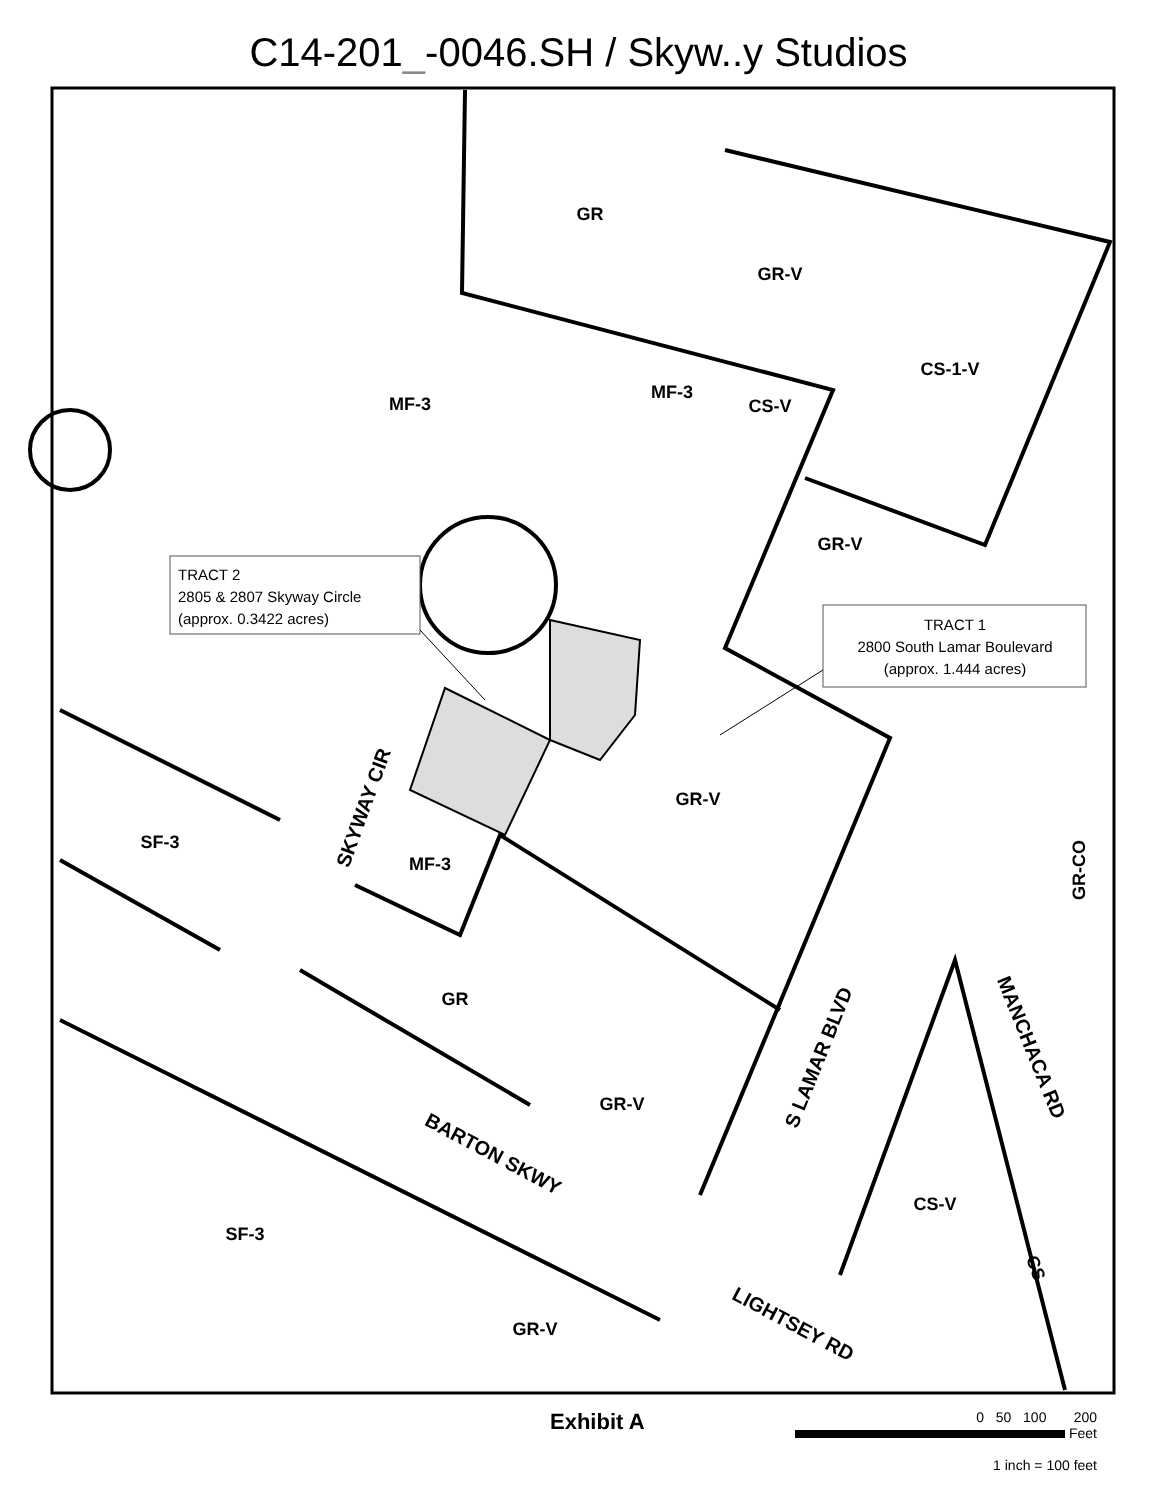C14-201_-0046.SH / Skyw..y Studios
GR
GR-V
CS-1-V
MF-3
MF-3
CS-V
GR-V
GR-V
SF-3
MF-3
GR
GR-V
CS-V
SF-3
GR-V
GR-CO
CS
SKYWAY CIR
BARTON SKWY
LIGHTSEY RD
S LAMAR BLVD
MANCHACA RD
TRACT 2
2805 & 2807 Skyway Circle
(approx. 0.3422 acres)
TRACT 1
2800 South Lamar Boulevard
(approx. 1.444 acres)
Exhibit A
0 50 100 200
Feet
1 inch = 100 feet